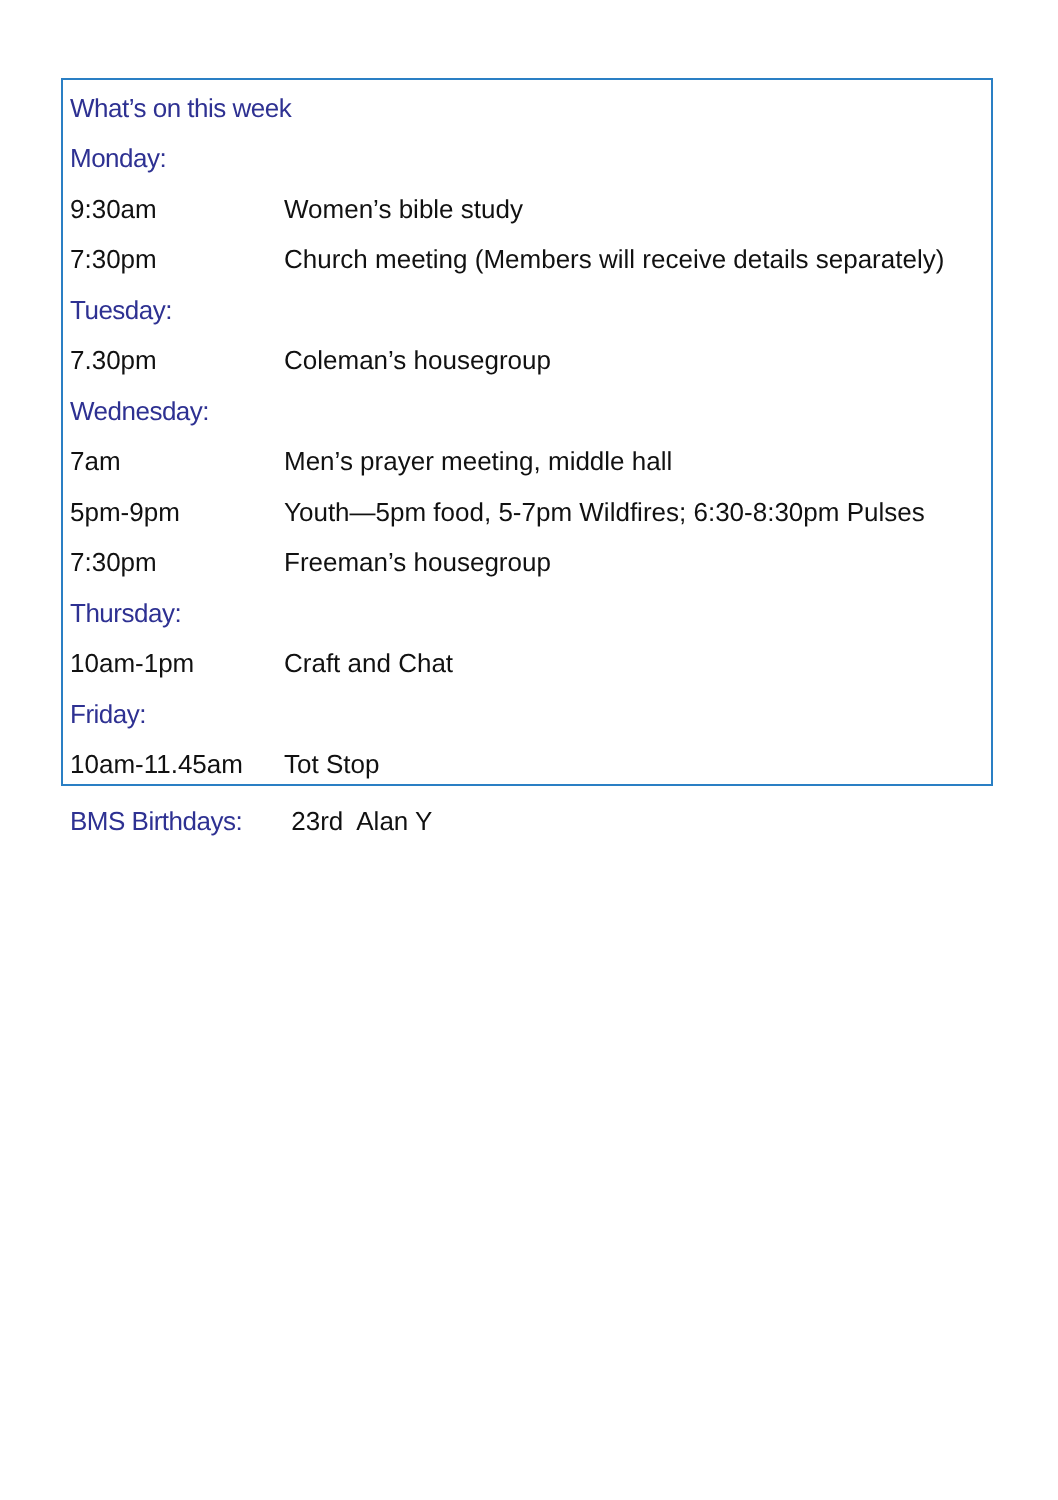| What’s on this week | |
| Monday: | |
| 9:30am | Women’s bible study |
| 7:30pm | Church meeting (Members will receive details separately) |
| Tuesday: | |
| 7.30pm | Coleman’s housegroup |
| Wednesday: | |
| 7am | Men’s prayer meeting, middle hall |
| 5pm-9pm | Youth—5pm food, 5-7pm Wildfires; 6:30-8:30pm Pulses |
| 7:30pm | Freeman’s housegroup |
| Thursday: | |
| 10am-1pm | Craft and Chat |
| Friday: | |
| 10am-11.45am | Tot Stop |
BMS Birthdays: 23rd Alan Y